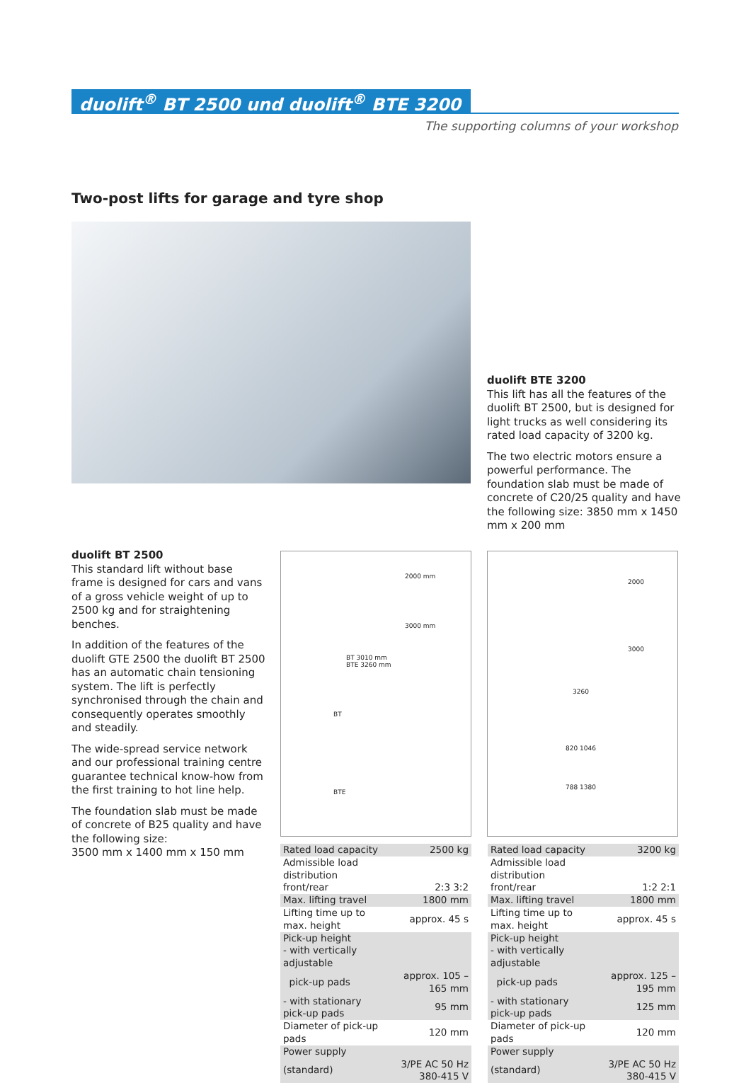duolift<sup>®</sup> BT 2500 und duolift<sup>®</sup> BTE 3200
The supporting columns of your workshop
Two-post lifts for garage and tyre shop
duolift BTE 3200
This lift has all the features of the duolift BT 2500, but is designed for light trucks as well considering its rated load capacity of 3200 kg.
The two electric motors ensure a powerful performance. The foundation slab must be made of concrete of C20/25 quality and have the following size: 3850 mm x 1450 mm x 200 mm
duolift BT 2500
This standard lift without base frame is designed for cars and vans of a gross vehicle weight of up to 2500 kg and for straightening benches.
In addition of the features of the duolift GTE 2500 the duolift BT 2500 has an automatic chain tensioning system. The lift is perfectly synchronised through the chain and consequently operates smoothly and steadily.
The wide-spread service network and our professional training centre guarantee technical know-how from the first training to hot line help.
The foundation slab must be made of concrete of B25 quality and have the following size:
3500 mm x 1400 mm x 150 mm
2000 mm
3000 mm
BT 3010 mm
BTE 3260 mm
BT
BTE
2000
3000
3260
820 1046
788 1380
| Rated load capacity | 2500 kg |
| Admissible load distribution | |
| front/rear | 2:3 3:2 |
| Max. lifting travel | 1800 mm |
| Lifting time up to max. height | approx. 45 s |
| Pick-up height | |
| - with vertically adjustable | |
| pick-up pads | approx. 105 – 165 mm |
| - with stationary pick-up pads | 95 mm |
| Diameter of pick-up pads | 120 mm |
| Power supply | |
| (standard) | 3/PE AC 50 Hz 380-415 V |
| Rated load capacity | 3200 kg |
| Admissible load distribution | |
| front/rear | 1:2 2:1 |
| Max. lifting travel | 1800 mm |
| Lifting time up to max. height | approx. 45 s |
| Pick-up height | |
| - with vertically adjustable | |
| pick-up pads | approx. 125 – 195 mm |
| - with stationary pick-up pads | 125 mm |
| Diameter of pick-up pads | 120 mm |
| Power supply | |
| (standard) | 3/PE AC 50 Hz 380-415 V |